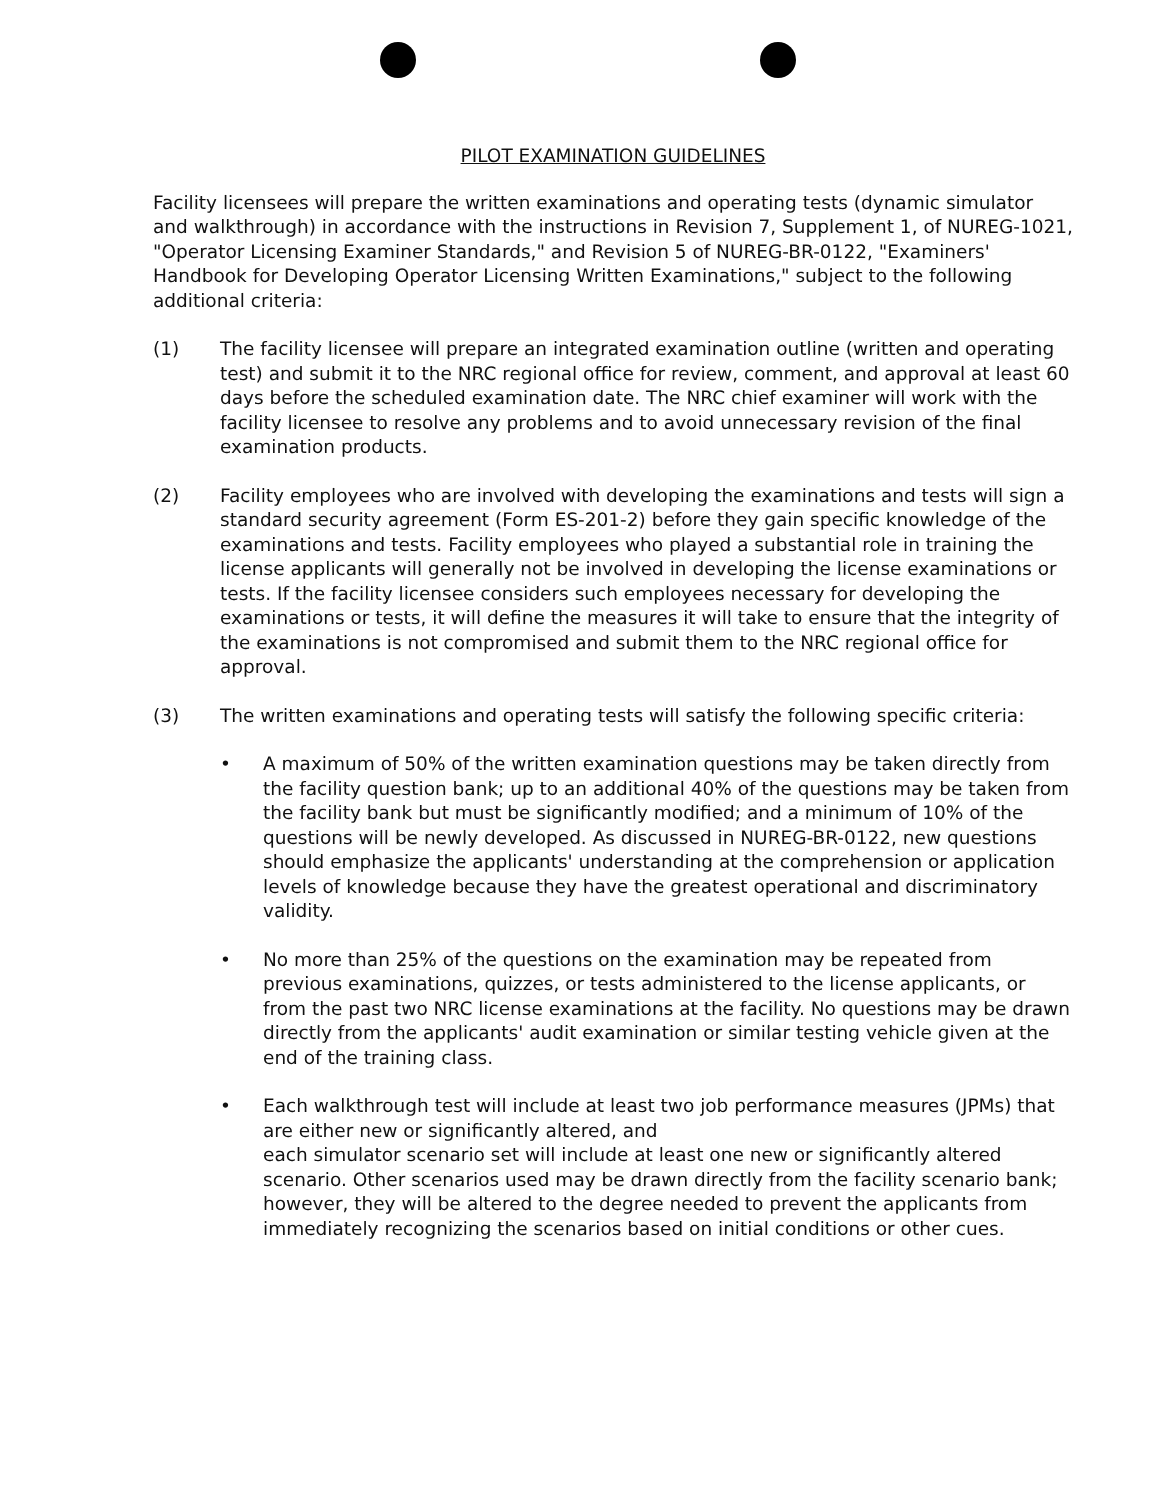PILOT EXAMINATION GUIDELINES
Facility licensees will prepare the written examinations and operating tests (dynamic simulator and walkthrough) in accordance with the instructions in Revision 7, Supplement 1, of NUREG-1021, "Operator Licensing Examiner Standards," and Revision 5 of NUREG-BR-0122, "Examiners' Handbook for Developing Operator Licensing Written Examinations," subject to the following additional criteria:
(1) The facility licensee will prepare an integrated examination outline (written and operating test) and submit it to the NRC regional office for review, comment, and approval at least 60 days before the scheduled examination date. The NRC chief examiner will work with the facility licensee to resolve any problems and to avoid unnecessary revision of the final examination products.
(2) Facility employees who are involved with developing the examinations and tests will sign a standard security agreement (Form ES-201-2) before they gain specific knowledge of the examinations and tests. Facility employees who played a substantial role in training the license applicants will generally not be involved in developing the license examinations or tests. If the facility licensee considers such employees necessary for developing the examinations or tests, it will define the measures it will take to ensure that the integrity of the examinations is not compromised and submit them to the NRC regional office for approval.
(3) The written examinations and operating tests will satisfy the following specific criteria:
• A maximum of 50% of the written examination questions may be taken directly from the facility question bank; up to an additional 40% of the questions may be taken from the facility bank but must be significantly modified; and a minimum of 10% of the questions will be newly developed. As discussed in NUREG-BR-0122, new questions should emphasize the applicants' understanding at the comprehension or application levels of knowledge because they have the greatest operational and discriminatory validity.
• No more than 25% of the questions on the examination may be repeated from previous examinations, quizzes, or tests administered to the license applicants, or from the past two NRC license examinations at the facility. No questions may be drawn directly from the applicants' audit examination or similar testing vehicle given at the end of the training class.
• Each walkthrough test will include at least two job performance measures (JPMs) that are either new or significantly altered, and
each simulator scenario set will include at least one new or significantly altered scenario. Other scenarios used may be drawn directly from the facility scenario bank; however, they will be altered to the degree needed to prevent the applicants from immediately recognizing the scenarios based on initial conditions or other cues.